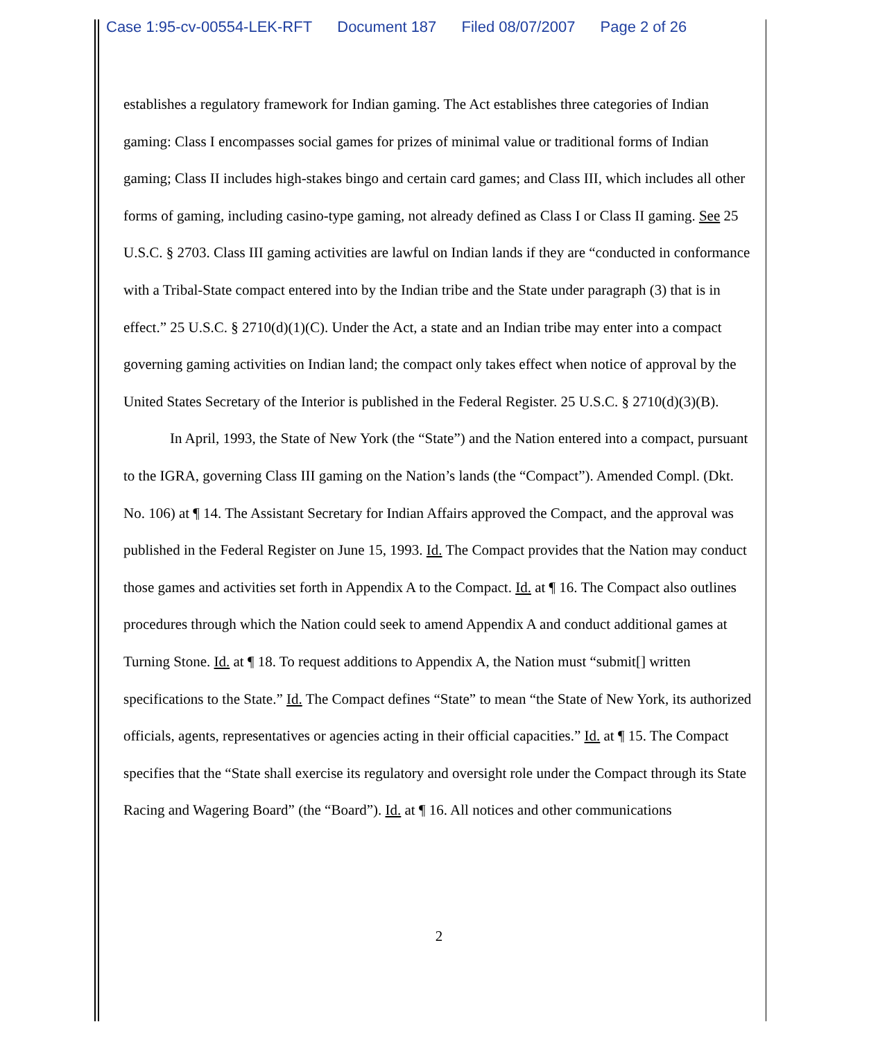Case 1:95-cv-00554-LEK-RFT Document 187 Filed 08/07/2007 Page 2 of 26
establishes a regulatory framework for Indian gaming. The Act establishes three categories of Indian gaming: Class I encompasses social games for prizes of minimal value or traditional forms of Indian gaming; Class II includes high-stakes bingo and certain card games; and Class III, which includes all other forms of gaming, including casino-type gaming, not already defined as Class I or Class II gaming. See 25 U.S.C. § 2703. Class III gaming activities are lawful on Indian lands if they are “conducted in conformance with a Tribal-State compact entered into by the Indian tribe and the State under paragraph (3) that is in effect.” 25 U.S.C. § 2710(d)(1)(C). Under the Act, a state and an Indian tribe may enter into a compact governing gaming activities on Indian land; the compact only takes effect when notice of approval by the United States Secretary of the Interior is published in the Federal Register. 25 U.S.C. § 2710(d)(3)(B).
In April, 1993, the State of New York (the “State”) and the Nation entered into a compact, pursuant to the IGRA, governing Class III gaming on the Nation’s lands (the “Compact”). Amended Compl. (Dkt. No. 106) at ¶ 14. The Assistant Secretary for Indian Affairs approved the Compact, and the approval was published in the Federal Register on June 15, 1993. Id. The Compact provides that the Nation may conduct those games and activities set forth in Appendix A to the Compact. Id. at ¶ 16. The Compact also outlines procedures through which the Nation could seek to amend Appendix A and conduct additional games at Turning Stone. Id. at ¶ 18. To request additions to Appendix A, the Nation must “submit[] written specifications to the State.” Id. The Compact defines “State” to mean “the State of New York, its authorized officials, agents, representatives or agencies acting in their official capacities.” Id. at ¶ 15. The Compact specifies that the “State shall exercise its regulatory and oversight role under the Compact through its State Racing and Wagering Board” (the “Board”). Id. at ¶ 16. All notices and other communications
2